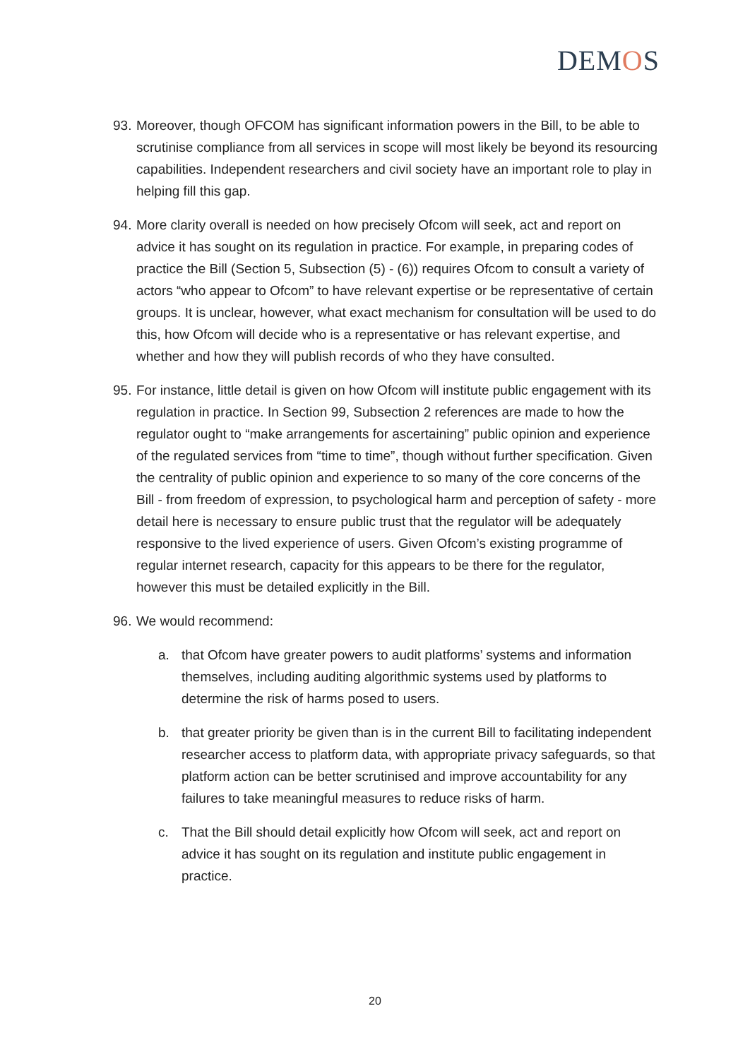DEMOS
93.
Moreover, though OFCOM has significant information powers in the Bill, to be able to scrutinise compliance from all services in scope will most likely be beyond its resourcing capabilities. Independent researchers and civil society have an important role to play in helping fill this gap.
94.
More clarity overall is needed on how precisely Ofcom will seek, act and report on advice it has sought on its regulation in practice. For example, in preparing codes of practice the Bill (Section 5, Subsection (5) - (6)) requires Ofcom to consult a variety of actors “who appear to Ofcom” to have relevant expertise or be representative of certain groups. It is unclear, however, what exact mechanism for consultation will be used to do this, how Ofcom will decide who is a representative or has relevant expertise, and whether and how they will publish records of who they have consulted.
95.
For instance, little detail is given on how Ofcom will institute public engagement with its regulation in practice. In Section 99, Subsection 2 references are made to how the regulator ought to “make arrangements for ascertaining” public opinion and experience of the regulated services from “time to time”, though without further specification. Given the centrality of public opinion and experience to so many of the core concerns of the Bill - from freedom of expression, to psychological harm and perception of safety - more detail here is necessary to ensure public trust that the regulator will be adequately responsive to the lived experience of users. Given Ofcom’s existing programme of regular internet research, capacity for this appears to be there for the regulator, however this must be detailed explicitly in the Bill.
96.
We would recommend:
a. that Ofcom have greater powers to audit platforms’ systems and information themselves, including auditing algorithmic systems used by platforms to determine the risk of harms posed to users.
b. that greater priority be given than is in the current Bill to facilitating independent researcher access to platform data, with appropriate privacy safeguards, so that platform action can be better scrutinised and improve accountability for any failures to take meaningful measures to reduce risks of harm.
c. That the Bill should detail explicitly how Ofcom will seek, act and report on advice it has sought on its regulation and institute public engagement in practice.
20